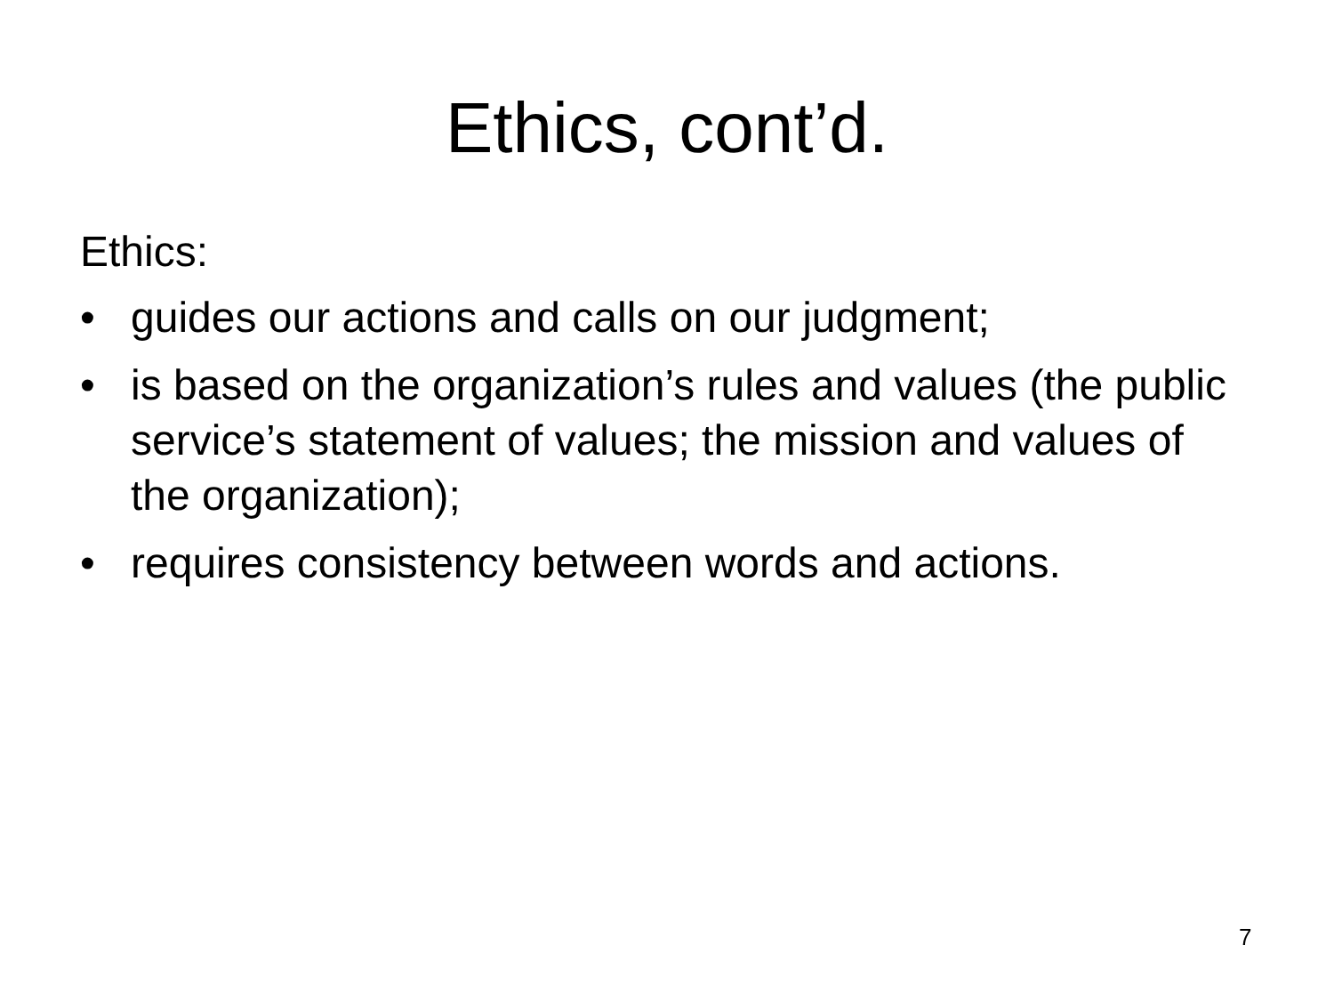Ethics, cont’d.
Ethics:
• guides our actions and calls on our judgment;
• is based on the organization’s rules and values (the public service’s statement of values; the mission and values of the organization);
• requires consistency between words and actions.
7